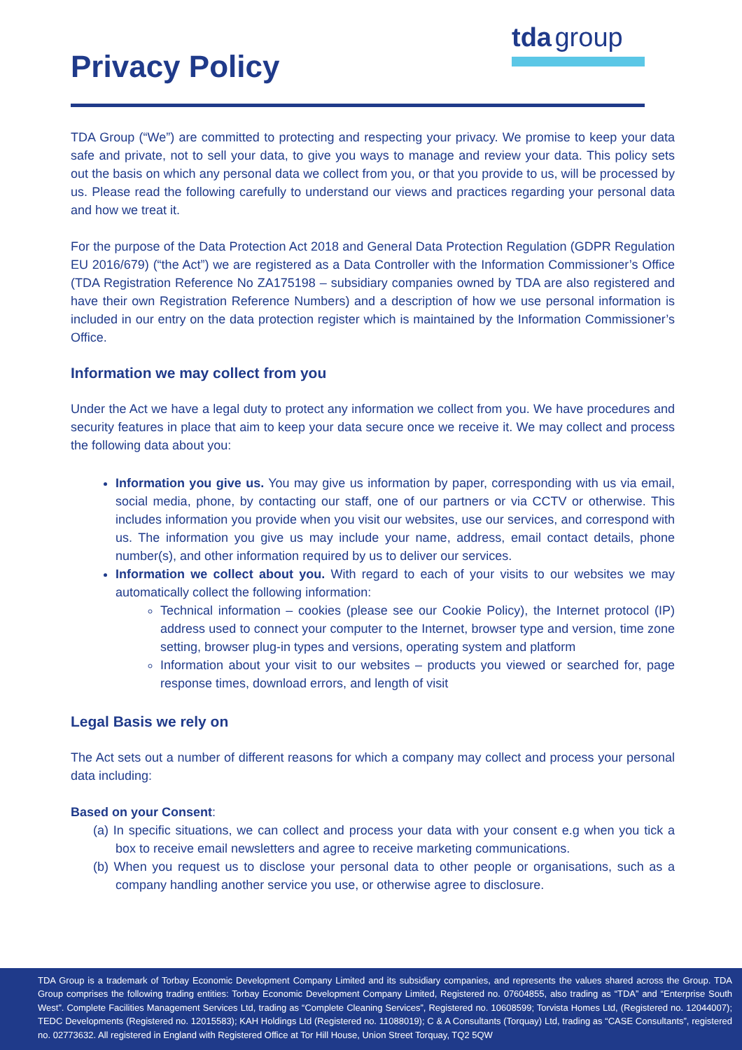Privacy Policy
tda group
TDA Group (“We”) are committed to protecting and respecting your privacy. We promise to keep your data safe and private, not to sell your data, to give you ways to manage and review your data. This policy sets out the basis on which any personal data we collect from you, or that you provide to us, will be processed by us. Please read the following carefully to understand our views and practices regarding your personal data and how we treat it.
For the purpose of the Data Protection Act 2018 and General Data Protection Regulation (GDPR Regulation EU 2016/679) (“the Act”) we are registered as a Data Controller with the Information Commissioner’s Office (TDA Registration Reference No ZA175198 – subsidiary companies owned by TDA are also registered and have their own Registration Reference Numbers) and a description of how we use personal information is included in our entry on the data protection register which is maintained by the Information Commissioner’s Office.
Information we may collect from you
Under the Act we have a legal duty to protect any information we collect from you. We have procedures and security features in place that aim to keep your data secure once we receive it. We may collect and process the following data about you:
Information you give us. You may give us information by paper, corresponding with us via email, social media, phone, by contacting our staff, one of our partners or via CCTV or otherwise. This includes information you provide when you visit our websites, use our services, and correspond with us. The information you give us may include your name, address, email contact details, phone number(s), and other information required by us to deliver our services.
Information we collect about you. With regard to each of your visits to our websites we may automatically collect the following information:
Technical information – cookies (please see our Cookie Policy), the Internet protocol (IP) address used to connect your computer to the Internet, browser type and version, time zone setting, browser plug-in types and versions, operating system and platform
Information about your visit to our websites – products you viewed or searched for, page response times, download errors, and length of visit
Legal Basis we rely on
The Act sets out a number of different reasons for which a company may collect and process your personal data including:
Based on your Consent:
(a) In specific situations, we can collect and process your data with your consent e.g when you tick a box to receive email newsletters and agree to receive marketing communications.
(b) When you request us to disclose your personal data to other people or organisations, such as a company handling another service you use, or otherwise agree to disclosure.
TDA Group is a trademark of Torbay Economic Development Company Limited and its subsidiary companies, and represents the values shared across the Group. TDA Group comprises the following trading entities: Torbay Economic Development Company Limited, Registered no. 07604855, also trading as “TDA” and “Enterprise South West”. Complete Facilities Management Services Ltd, trading as “Complete Cleaning Services”, Registered no. 10608599; Torvista Homes Ltd, (Registered no. 12044007); TEDC Developments (Registered no. 12015583); KAH Holdings Ltd (Registered no. 11088019); C & A Consultants (Torquay) Ltd, trading as “CASE Consultants”, registered no. 02773632. All registered in England with Registered Office at Tor Hill House, Union Street Torquay, TQ2 5QW